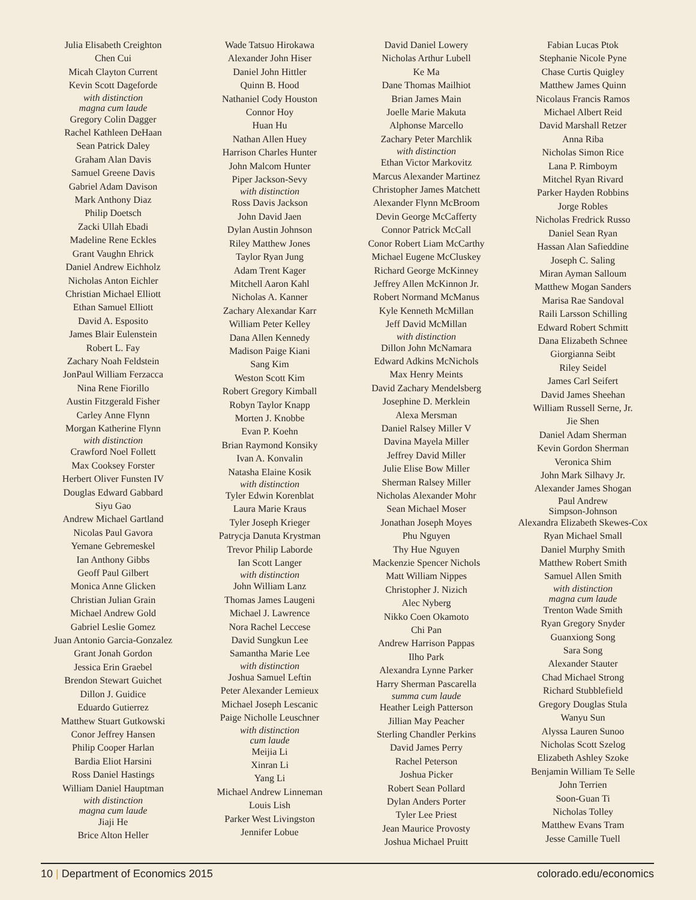Julia Elisabeth Creighton
Chen Cui
Micah Clayton Current
Kevin Scott Dageforde
with distinction
magna cum laude
Gregory Colin Dagger
Rachel Kathleen DeHaan
Sean Patrick Daley
Graham Alan Davis
Samuel Greene Davis
Gabriel Adam Davison
Mark Anthony Diaz
Philip Doetsch
Zacki Ullah Ebadi
Madeline Rene Eckles
Grant Vaughn Ehrick
Daniel Andrew Eichholz
Nicholas Anton Eichler
Christian Michael Elliott
Ethan Samuel Elliott
David A. Esposito
James Blair Eulenstein
Robert L. Fay
Zachary Noah Feldstein
JonPaul William Ferzacca
Nina Rene Fiorillo
Austin Fitzgerald Fisher
Carley Anne Flynn
Morgan Katherine Flynn
with distinction
Crawford Noel Follett
Max Cooksey Forster
Herbert Oliver Funsten IV
Douglas Edward Gabbard
Siyu Gao
Andrew Michael Gartland
Nicolas Paul Gavora
Yemane Gebremeskel
Ian Anthony Gibbs
Geoff Paul Gilbert
Monica Anne Glicken
Christian Julian Grain
Michael Andrew Gold
Gabriel Leslie Gomez
Juan Antonio Garcia-Gonzalez
Grant Jonah Gordon
Jessica Erin Graebel
Brendon Stewart Guichet
Dillon J. Guidice
Eduardo Gutierrez
Matthew Stuart Gutkowski
Conor Jeffrey Hansen
Philip Cooper Harlan
Bardia Eliot Harsini
Ross Daniel Hastings
William Daniel Hauptman
with distinction
magna cum laude
Jiaji He
Brice Alton Heller
Wade Tatsuo Hirokawa
Alexander John Hiser
Daniel John Hittler
Quinn B. Hood
Nathaniel Cody Houston
Connor Hoy
Huan Hu
Nathan Allen Huey
Harrison Charles Hunter
John Malcom Hunter
Piper Jackson-Sevy
with distinction
Ross Davis Jackson
John David Jaen
Dylan Austin Johnson
Riley Matthew Jones
Taylor Ryan Jung
Adam Trent Kager
Mitchell Aaron Kahl
Nicholas A. Kanner
Zachary Alexandar Karr
William Peter Kelley
Dana Allen Kennedy
Madison Paige Kiani
Sang Kim
Weston Scott Kim
Robert Gregory Kimball
Robyn Taylor Knapp
Morten J. Knobbe
Evan P. Koehn
Brian Raymond Konsiky
Ivan A. Konvalin
Natasha Elaine Kosik
with distinction
Tyler Edwin Korenblat
Laura Marie Kraus
Tyler Joseph Krieger
Patrycja Danuta Krystman
Trevor Philip Laborde
Ian Scott Langer
with distinction
John William Lanz
Thomas James Laugeni
Michael J. Lawrence
Nora Rachel Leccese
David Sungkun Lee
Samantha Marie Lee
with distinction
Joshua Samuel Leftin
Peter Alexander Lemieux
Michael Joseph Lescanic
Paige Nicholle Leuschner
with distinction
cum laude
Meijia Li
Xinran Li
Yang Li
Michael Andrew Linneman
Louis Lish
Parker West Livingston
Jennifer Lobue
David Daniel Lowery
Nicholas Arthur Lubell
Ke Ma
Dane Thomas Mailhiot
Brian James Main
Joelle Marie Makuta
Alphonse Marcello
Zachary Peter Marchlik
with distinction
Ethan Victor Markovitz
Marcus Alexander Martinez
Christopher James Matchett
Alexander Flynn McBroom
Devin George McCafferty
Connor Patrick McCall
Conor Robert Liam McCarthy
Michael Eugene McCluskey
Richard George McKinney
Jeffrey Allen McKinnon Jr.
Robert Normand McManus
Kyle Kenneth McMillan
Jeff David McMillan
with distinction
Dillon John McNamara
Edward Adkins McNichols
Max Henry Meints
David Zachary Mendelsberg
Josephine D. Merklein
Alexa Mersman
Daniel Ralsey Miller V
Davina Mayela Miller
Jeffrey David Miller
Julie Elise Bow Miller
Sherman Ralsey Miller
Nicholas Alexander Mohr
Sean Michael Moser
Jonathan Joseph Moyes
Phu Nguyen
Thy Hue Nguyen
Mackenzie Spencer Nichols
Matt William Nippes
Christopher J. Nizich
Alec Nyberg
Nikko Coen Okamoto
Chi Pan
Andrew Harrison Pappas
Ilho Park
Alexandra Lynne Parker
Harry Sherman Pascarella
summa cum laude
Heather Leigh Patterson
Jillian May Peacher
Sterling Chandler Perkins
David James Perry
Rachel Peterson
Joshua Picker
Robert Sean Pollard
Dylan Anders Porter
Tyler Lee Priest
Jean Maurice Provosty
Joshua Michael Pruitt
Fabian Lucas Ptok
Stephanie Nicole Pyne
Chase Curtis Quigley
Matthew James Quinn
Nicolaus Francis Ramos
Michael Albert Reid
David Marshall Retzer
Anna Riba
Nicholas Simon Rice
Lana P. Rimboym
Mitchel Ryan Rivard
Parker Hayden Robbins
Jorge Robles
Nicholas Fredrick Russo
Daniel Sean Ryan
Hassan Alan Safieddine
Joseph C. Saling
Miran Ayman Salloum
Matthew Mogan Sanders
Marisa Rae Sandoval
Raili Larsson Schilling
Edward Robert Schmitt
Dana Elizabeth Schnee
Giorgianna Seibt
Riley Seidel
James Carl Seifert
David James Sheehan
William Russell Serne, Jr.
Jie Shen
Daniel Adam Sherman
Kevin Gordon Sherman
Veronica Shim
John Mark Silhavy Jr.
Alexander James Shogan
Paul Andrew
Simpson-Johnson
Alexandra Elizabeth Skewes-Cox
Ryan Michael Small
Daniel Murphy Smith
Matthew Robert Smith
Samuel Allen Smith
with distinction
magna cum laude
Trenton Wade Smith
Ryan Gregory Snyder
Guanxiong Song
Sara Song
Alexander Stauter
Chad Michael Strong
Richard Stubblefield
Gregory Douglas Stula
Wanyu Sun
Alyssa Lauren Sunoo
Nicholas Scott Szelog
Elizabeth Ashley Szoke
Benjamin William Te Selle
John Terrien
Soon-Guan Ti
Nicholas Tolley
Matthew Evans Tram
Jesse Camille Tuell
10 | Department of Economics 2015
colorado.edu/economics